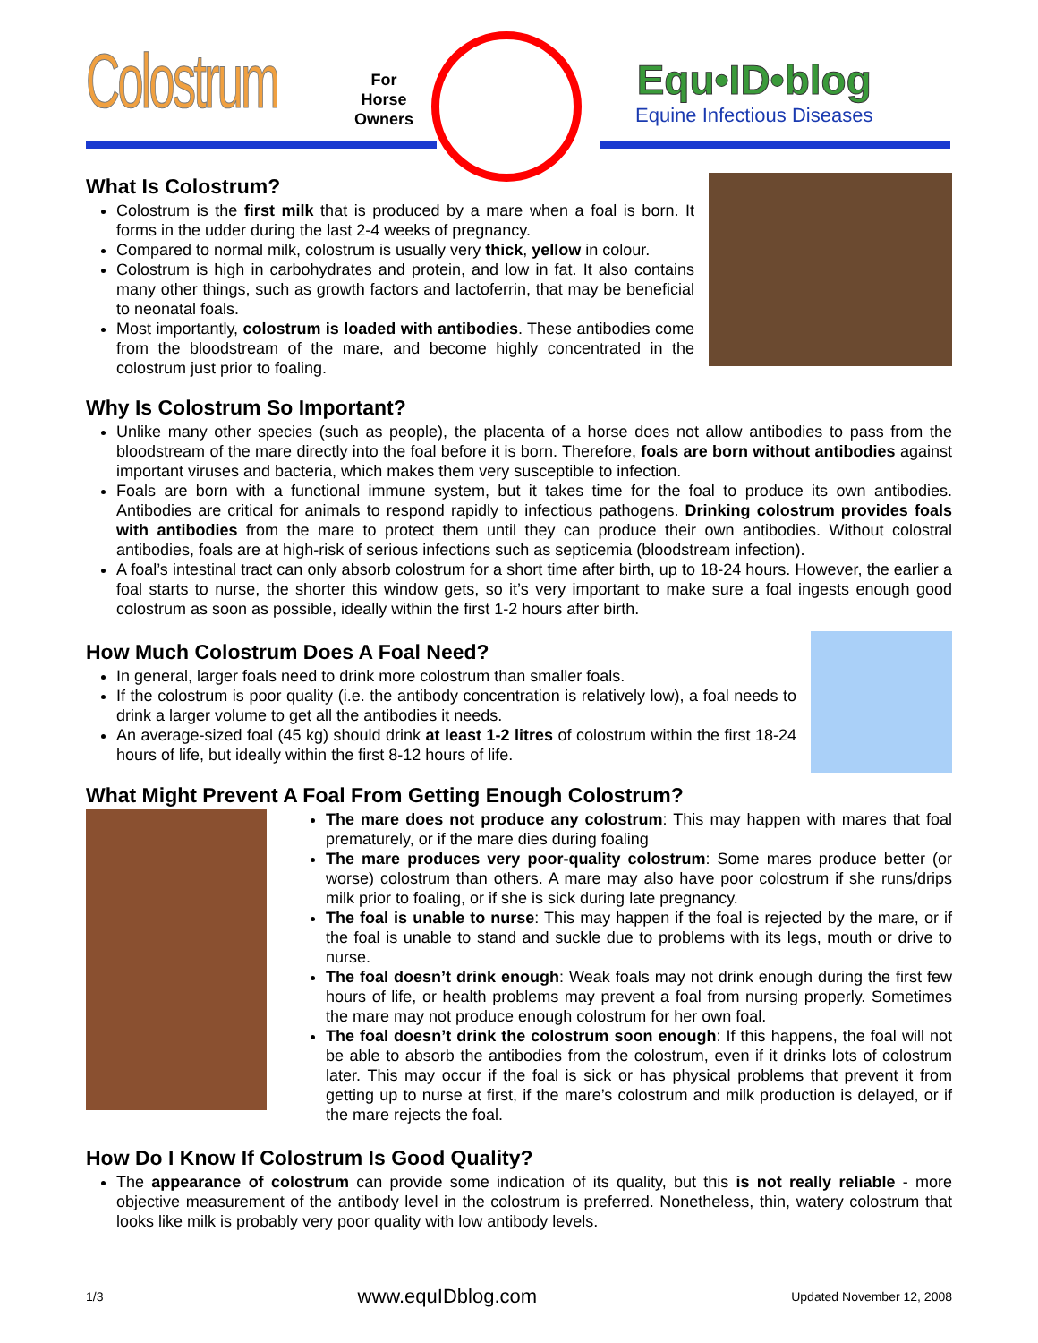Colostrum
For
Horse
Owners
Equ•ID•blog
Equine Infectious Diseases
What Is Colostrum?
Colostrum is the first milk that is produced by a mare when a foal is born. It forms in the udder during the last 2-4 weeks of pregnancy.
Compared to normal milk, colostrum is usually very thick, yellow in colour.
Colostrum is high in carbohydrates and protein, and low in fat. It also contains many other things, such as growth factors and lactoferrin, that may be beneficial to neonatal foals.
Most importantly, colostrum is loaded with antibodies. These antibodies come from the bloodstream of the mare, and become highly concentrated in the colostrum just prior to foaling.
Why Is Colostrum So Important?
Unlike many other species (such as people), the placenta of a horse does not allow antibodies to pass from the bloodstream of the mare directly into the foal before it is born. Therefore, foals are born without antibodies against important viruses and bacteria, which makes them very susceptible to infection.
Foals are born with a functional immune system, but it takes time for the foal to produce its own antibodies. Antibodies are critical for animals to respond rapidly to infectious pathogens. Drinking colostrum provides foals with antibodies from the mare to protect them until they can produce their own antibodies. Without colostral antibodies, foals are at high-risk of serious infections such as septicemia (bloodstream infection).
A foal’s intestinal tract can only absorb colostrum for a short time after birth, up to 18-24 hours. However, the earlier a foal starts to nurse, the shorter this window gets, so it’s very important to make sure a foal ingests enough good colostrum as soon as possible, ideally within the first 1-2 hours after birth.
How Much Colostrum Does A Foal Need?
In general, larger foals need to drink more colostrum than smaller foals.
If the colostrum is poor quality (i.e. the antibody concentration is relatively low), a foal needs to drink a larger volume to get all the antibodies it needs.
An average-sized foal (45 kg) should drink at least 1-2 litres of colostrum within the first 18-24 hours of life, but ideally within the first 8-12 hours of life.
What Might Prevent A Foal From Getting Enough Colostrum?
The mare does not produce any colostrum: This may happen with mares that foal prematurely, or if the mare dies during foaling
The mare produces very poor-quality colostrum: Some mares produce better (or worse) colostrum than others. A mare may also have poor colostrum if she runs/drips milk prior to foaling, or if she is sick during late pregnancy.
The foal is unable to nurse: This may happen if the foal is rejected by the mare, or if the foal is unable to stand and suckle due to problems with its legs, mouth or drive to nurse.
The foal doesn’t drink enough: Weak foals may not drink enough during the first few hours of life, or health problems may prevent a foal from nursing properly. Sometimes the mare may not produce enough colostrum for her own foal.
The foal doesn’t drink the colostrum soon enough: If this happens, the foal will not be able to absorb the antibodies from the colostrum, even if it drinks lots of colostrum later. This may occur if the foal is sick or has physical problems that prevent it from getting up to nurse at first, if the mare’s colostrum and milk production is delayed, or if the mare rejects the foal.
How Do I Know If Colostrum Is Good Quality?
The appearance of colostrum can provide some indication of its quality, but this is not really reliable - more objective measurement of the antibody level in the colostrum is preferred. Nonetheless, thin, watery colostrum that looks like milk is probably very poor quality with low antibody levels.
1/3 www.equIDblog.com Updated November 12, 2008